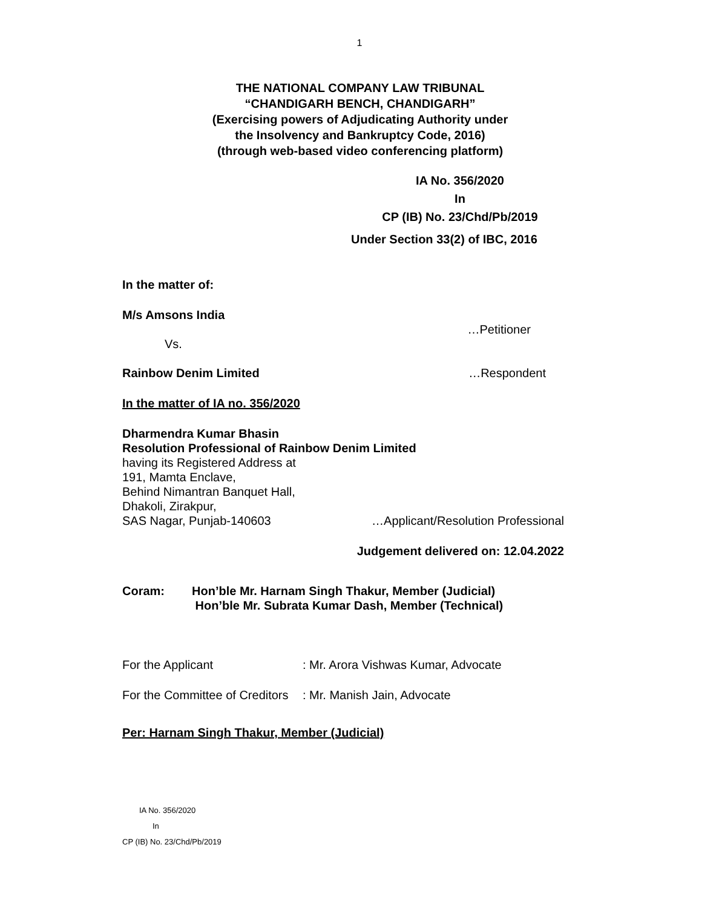1
THE NATIONAL COMPANY LAW TRIBUNAL
“CHANDIGARH BENCH, CHANDIGARH”
(Exercising powers of Adjudicating Authority under
the Insolvency and Bankruptcy Code, 2016)
(through web-based video conferencing platform)
IA No. 356/2020
In
CP (IB) No. 23/Chd/Pb/2019
Under Section 33(2) of IBC, 2016
In the matter of:
M/s Amsons India
…Petitioner
Vs.
Rainbow Denim Limited …Respondent
In the matter of IA no. 356/2020
Dharmendra Kumar Bhasin
Resolution Professional of Rainbow Denim Limited
having its Registered Address at
191, Mamta Enclave,
Behind Nimantran Banquet Hall,
Dhakoli, Zirakpur,
SAS Nagar, Punjab-140603 …Applicant/Resolution Professional
Judgement delivered on: 12.04.2022
Coram: Hon’ble Mr. Harnam Singh Thakur, Member (Judicial)
Hon’ble Mr. Subrata Kumar Dash, Member (Technical)
For the Applicant: Mr. Arora Vishwas Kumar, Advocate
For the Committee of Creditors: Mr. Manish Jain, Advocate
Per: Harnam Singh Thakur, Member (Judicial)
IA No. 356/2020
In
CP (IB) No. 23/Chd/Pb/2019